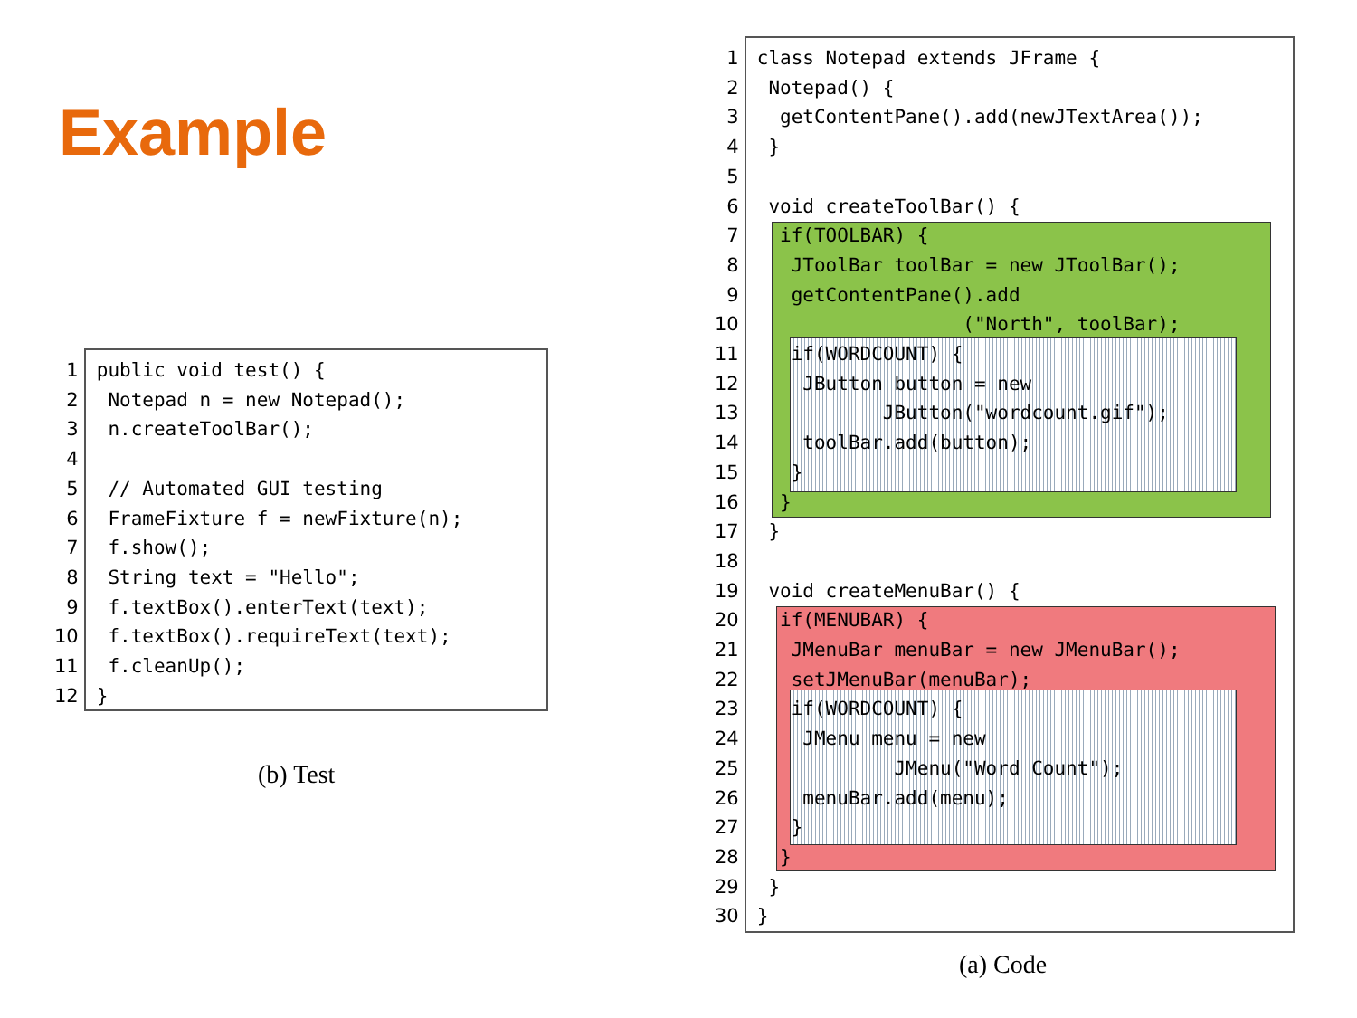Example
1 2 3 4 5 6 7 8 9 10 11 12
public void test() {
 Notepad n = new Notepad();
 n.createToolBar();

 // Automated GUI testing
 FrameFixture f = newFixture(n);
 f.show();
 String text = "Hello";
 f.textBox().enterText(text);
 f.textBox().requireText(text);
 f.cleanUp();
}
(b) Test
1 2 3 4 5 6 7 8 9 10 11 12 13 14 15 16 17 18 19 20 21 22 23 24 25 26 27 28 29 30
class Notepad extends JFrame {
 Notepad() {
  getContentPane().add(newJTextArea());
 }

 void createToolBar() {
  if(TOOLBAR) {
   JToolBar toolBar = new JToolBar();
   getContentPane().add
                  ("North", toolBar);
   if(WORDCOUNT) {
    JButton button = new
           JButton("wordcount.gif");
    toolBar.add(button);
   }
  }
 }

 void createMenuBar() {
  if(MENUBAR) {
   JMenuBar menuBar = new JMenuBar();
   setJMenuBar(menuBar);
   if(WORDCOUNT) {
    JMenu menu = new
            JMenu("Word Count");
    menuBar.add(menu);
   }
  }
 }
}
(a) Code